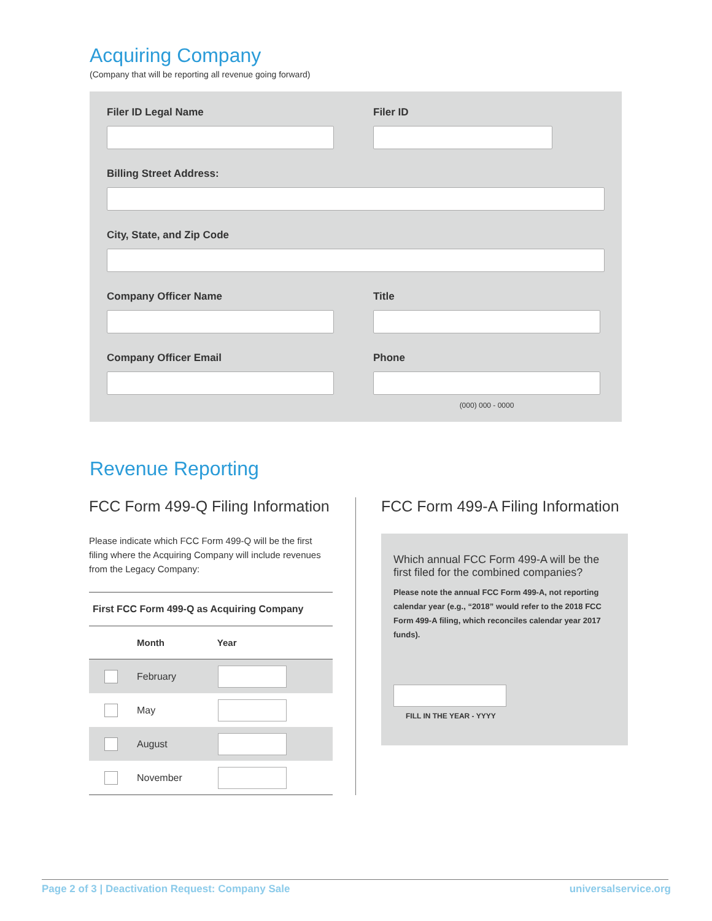Acquiring Company
(Company that will be reporting all revenue going forward)
Filer ID Legal Name Filer ID
Billing Street Address:
City, State, and Zip Code
Company Officer Name Title
Company Officer Email Phone
(000) 000 - 0000
Revenue Reporting
FCC Form 499-Q Filing Information
Please indicate which FCC Form 499-Q will be the first filing where the Acquiring Company will include revenues from the Legacy Company:
| First FCC Form 499-Q as Acquiring Company | | |
| --- | --- | --- |
| | Month | Year |
| | February | |
| | May | |
| | August | |
| | November | |
FCC Form 499-A Filing Information
Which annual FCC Form 499-A will be the first filed for the combined companies?
Please note the annual FCC Form 499-A, not reporting calendar year (e.g., “2018” would refer to the 2018 FCC Form 499-A filing, which reconciles calendar year 2017 funds).
FILL IN THE YEAR - YYYY
Page 2 of 3 | Deactivation Request: Company Sale universalservice.org